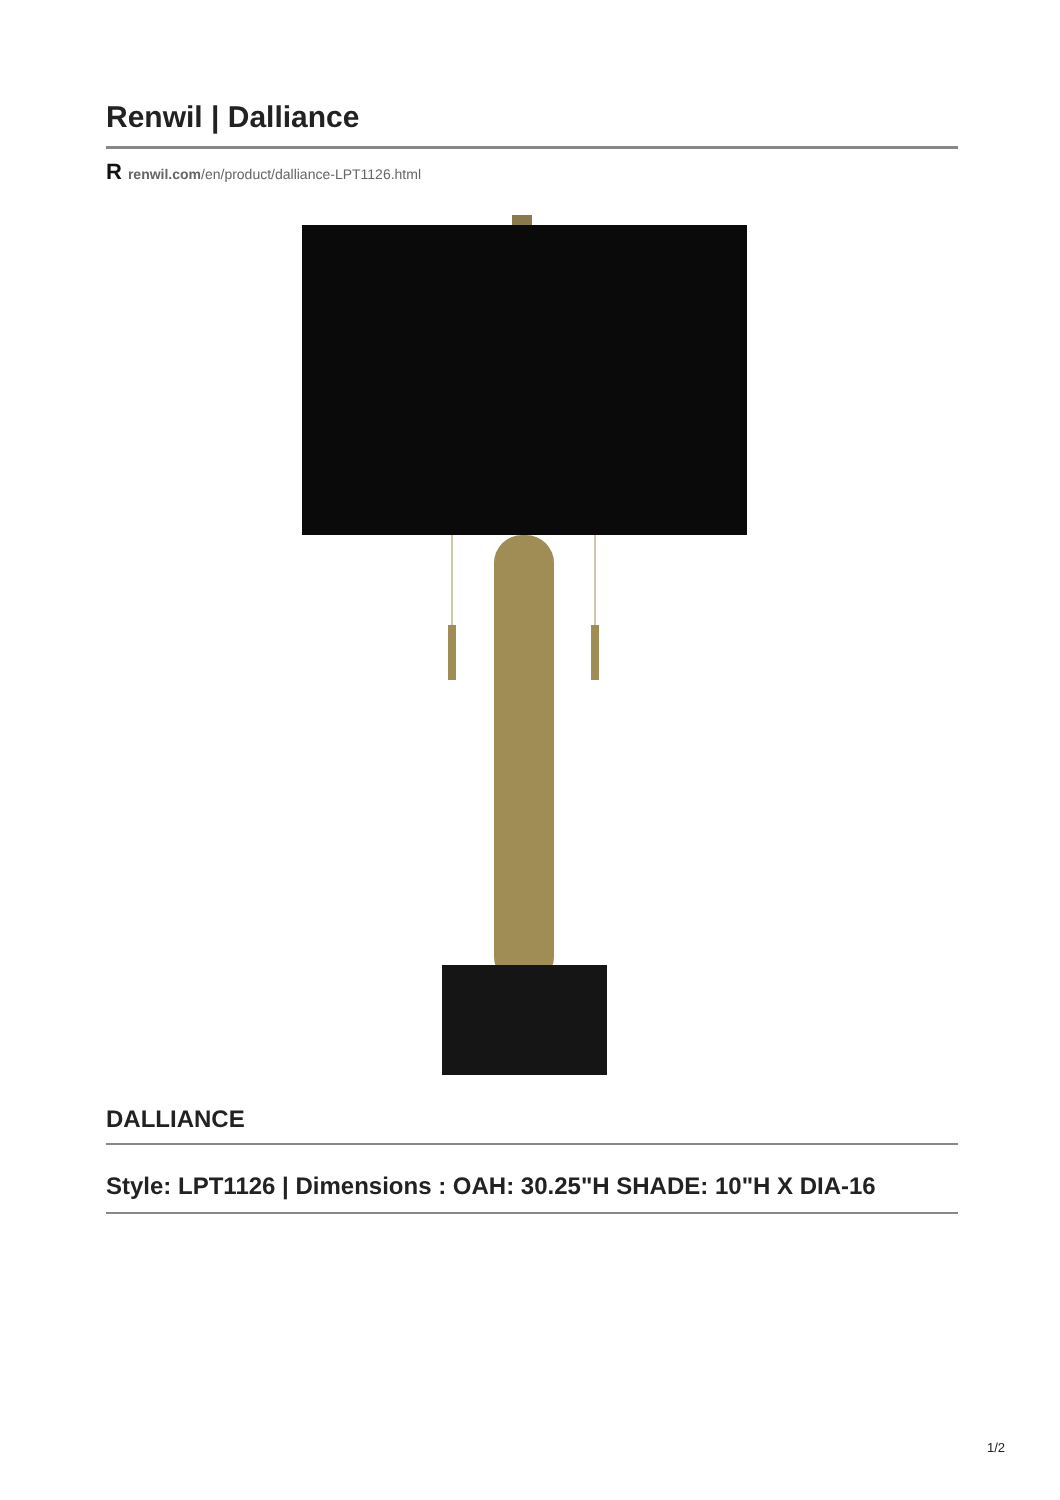Renwil | Dalliance
Rrenwil.com/en/product/dalliance-LPT1126.html
DALLIANCE
Style: LPT1126 | Dimensions : OAH: 30.25"H SHADE: 10"H X DIA-16
1/2